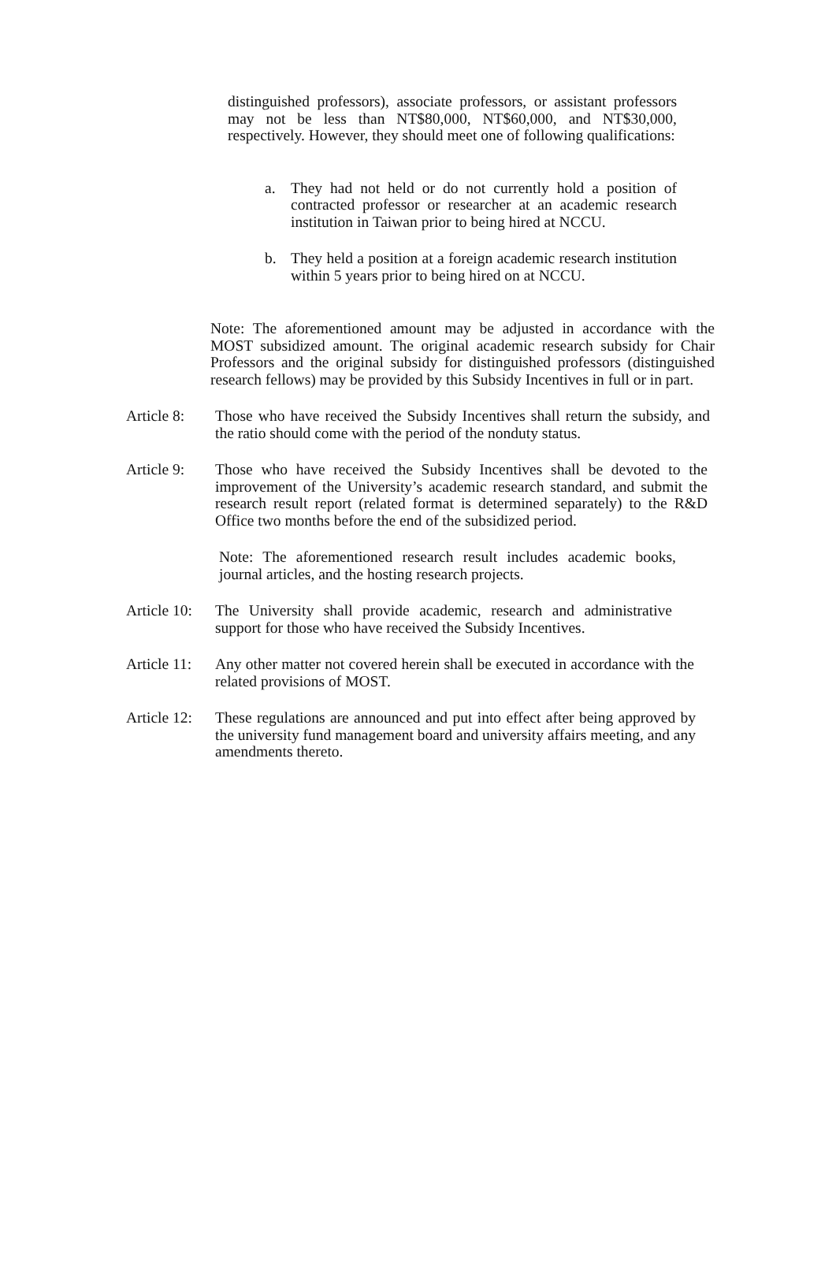distinguished professors), associate professors, or assistant professors may not be less than NT$80,000, NT$60,000, and NT$30,000, respectively. However, they should meet one of following qualifications:
a. They had not held or do not currently hold a position of contracted professor or researcher at an academic research institution in Taiwan prior to being hired at NCCU.
b. They held a position at a foreign academic research institution within 5 years prior to being hired on at NCCU.
Note: The aforementioned amount may be adjusted in accordance with the MOST subsidized amount. The original academic research subsidy for Chair Professors and the original subsidy for distinguished professors (distinguished research fellows) may be provided by this Subsidy Incentives in full or in part.
Article 8: Those who have received the Subsidy Incentives shall return the subsidy, and the ratio should come with the period of the nonduty status.
Article 9: Those who have received the Subsidy Incentives shall be devoted to the improvement of the University’s academic research standard, and submit the research result report (related format is determined separately) to the R&D Office two months before the end of the subsidized period.
Note: The aforementioned research result includes academic books, journal articles, and the hosting research projects.
Article 10: The University shall provide academic, research and administrative support for those who have received the Subsidy Incentives.
Article 11: Any other matter not covered herein shall be executed in accordance with the related provisions of MOST.
Article 12: These regulations are announced and put into effect after being approved by the university fund management board and university affairs meeting, and any amendments thereto.